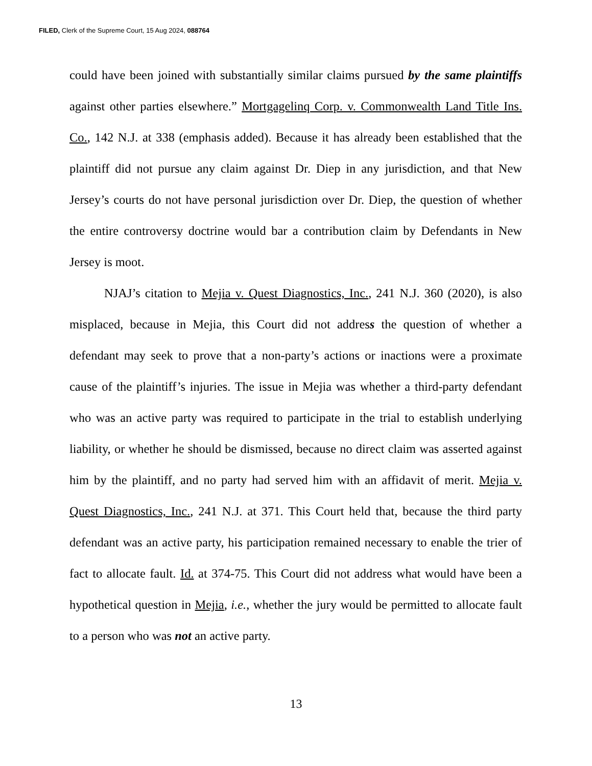FILED, Clerk of the Supreme Court, 15 Aug 2024, 088764
could have been joined with substantially similar claims pursued by the same plaintiffs against other parties elsewhere.” Mortgagelinq Corp. v. Commonwealth Land Title Ins. Co., 142 N.J. at 338 (emphasis added). Because it has already been established that the plaintiff did not pursue any claim against Dr. Diep in any jurisdiction, and that New Jersey’s courts do not have personal jurisdiction over Dr. Diep, the question of whether the entire controversy doctrine would bar a contribution claim by Defendants in New Jersey is moot.
NJAJ’s citation to Mejia v. Quest Diagnostics, Inc., 241 N.J. 360 (2020), is also misplaced, because in Mejia, this Court did not address the question of whether a defendant may seek to prove that a non-party’s actions or inactions were a proximate cause of the plaintiff’s injuries. The issue in Mejia was whether a third-party defendant who was an active party was required to participate in the trial to establish underlying liability, or whether he should be dismissed, because no direct claim was asserted against him by the plaintiff, and no party had served him with an affidavit of merit. Mejia v. Quest Diagnostics, Inc., 241 N.J. at 371. This Court held that, because the third party defendant was an active party, his participation remained necessary to enable the trier of fact to allocate fault. Id. at 374-75. This Court did not address what would have been a hypothetical question in Mejia, i.e., whether the jury would be permitted to allocate fault to a person who was not an active party.
13